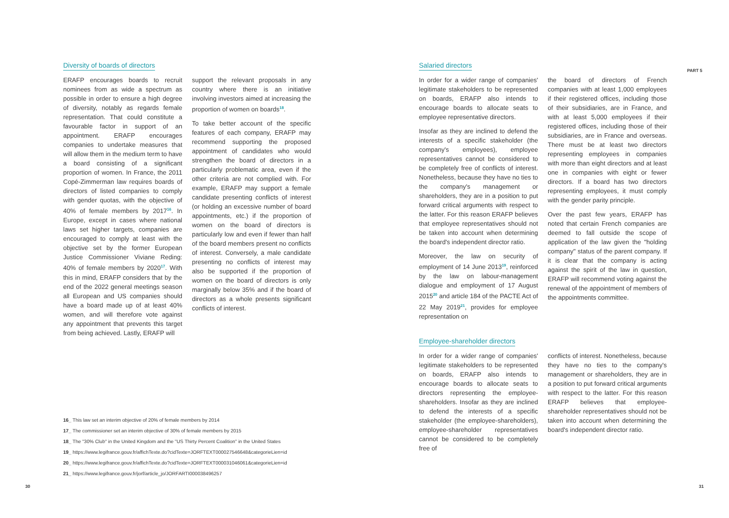PART 5
Diversity of boards of directors
ERAFP encourages boards to recruit nominees from as wide a spectrum as possible in order to ensure a high degree of diversity, notably as regards female representation. That could constitute a favourable factor in support of an appointment. ERAFP encourages companies to undertake measures that will allow them in the medium term to have a board consisting of a significant proportion of women. In France, the 2011 Copé-Zimmerman law requires boards of directors of listed companies to comply with gender quotas, with the objective of 40% of female members by 2017<sup>16</sup>. In Europe, except in cases where national laws set higher targets, companies are encouraged to comply at least with the objective set by the former European Justice Commissioner Viviane Reding: 40% of female members by 2020<sup>17</sup>. With this in mind, ERAFP considers that by the end of the 2022 general meetings season all European and US companies should have a board made up of at least 40% women, and will therefore vote against any appointment that prevents this target from being achieved. Lastly, ERAFP will
support the relevant proposals in any country where there is an initiative involving investors aimed at increasing the proportion of women on boards<sup>18</sup>.
To take better account of the specific features of each company, ERAFP may recommend supporting the proposed appointment of candidates who would strengthen the board of directors in a particularly problematic area, even if the other criteria are not complied with. For example, ERAFP may support a female candidate presenting conflicts of interest (or holding an excessive number of board appointments, etc.) if the proportion of women on the board of directors is particularly low and even if fewer than half of the board members present no conflicts of interest. Conversely, a male candidate presenting no conflicts of interest may also be supported if the proportion of women on the board of directors is only marginally below 35% and if the board of directors as a whole presents significant conflicts of interest.
Salaried directors
In order for a wider range of companies' legitimate stakeholders to be represented on boards, ERAFP also intends to encourage boards to allocate seats to employee representative directors.
Insofar as they are inclined to defend the interests of a specific stakeholder (the company's employees), employee representatives cannot be considered to be completely free of conflicts of interest. Nonetheless, because they have no ties to the company's management or shareholders, they are in a position to put forward critical arguments with respect to the latter. For this reason ERAFP believes that employee representatives should not be taken into account when determining the board's independent director ratio.
Moreover, the law on security of employment of 14 June 2013<sup>19</sup>, reinforced by the law on labour-management dialogue and employment of 17 August 2015<sup>20</sup> and article 184 of the PACTE Act of 22 May 2019<sup>21</sup>, provides for employee representation on
the board of directors of French companies with at least 1,000 employees if their registered offices, including those of their subsidiaries, are in France, and with at least 5,000 employees if their registered offices, including those of their subsidiaries, are in France and overseas. There must be at least two directors representing employees in companies with more than eight directors and at least one in companies with eight or fewer directors. If a board has two directors representing employees, it must comply with the gender parity principle.
Over the past few years, ERAFP has noted that certain French companies are deemed to fall outside the scope of application of the law given the "holding company" status of the parent company. If it is clear that the company is acting against the spirit of the law in question, ERAFP will recommend voting against the renewal of the appointment of members of the appointments committee.
Employee-shareholder directors
In order for a wider range of companies' legitimate stakeholders to be represented on boards, ERAFP also intends to encourage boards to allocate seats to directors representing the employee-shareholders. Insofar as they are inclined to defend the interests of a specific stakeholder (the employee-shareholders), employee-shareholder representatives cannot be considered to be completely free of
conflicts of interest. Nonetheless, because they have no ties to the company's management or shareholders, they are in a position to put forward critical arguments with respect to the latter. For this reason ERAFP believes that employee-shareholder representatives should not be taken into account when determining the board's independent director ratio.
16_ This law set an interim objective of 20% of female members by 2014
17_ The commissioner set an interim objective of 30% of female members by 2015
18_ The "30% Club" in the United Kingdom and the "US Thirty Percent Coalition" in the United States
19_ https://www.legifrance.gouv.fr/affichTexte.do?cidTexte=JORFTEXT000027546648&categorieLien=id
20_ https://www.legifrance.gouv.fr/affichTexte.do?cidTexte=JORFTEXT000031046061&categorieLien=id
21_ https://www.legifrance.gouv.fr/jorf/article_jo/JORFARTI000038496257
30 31